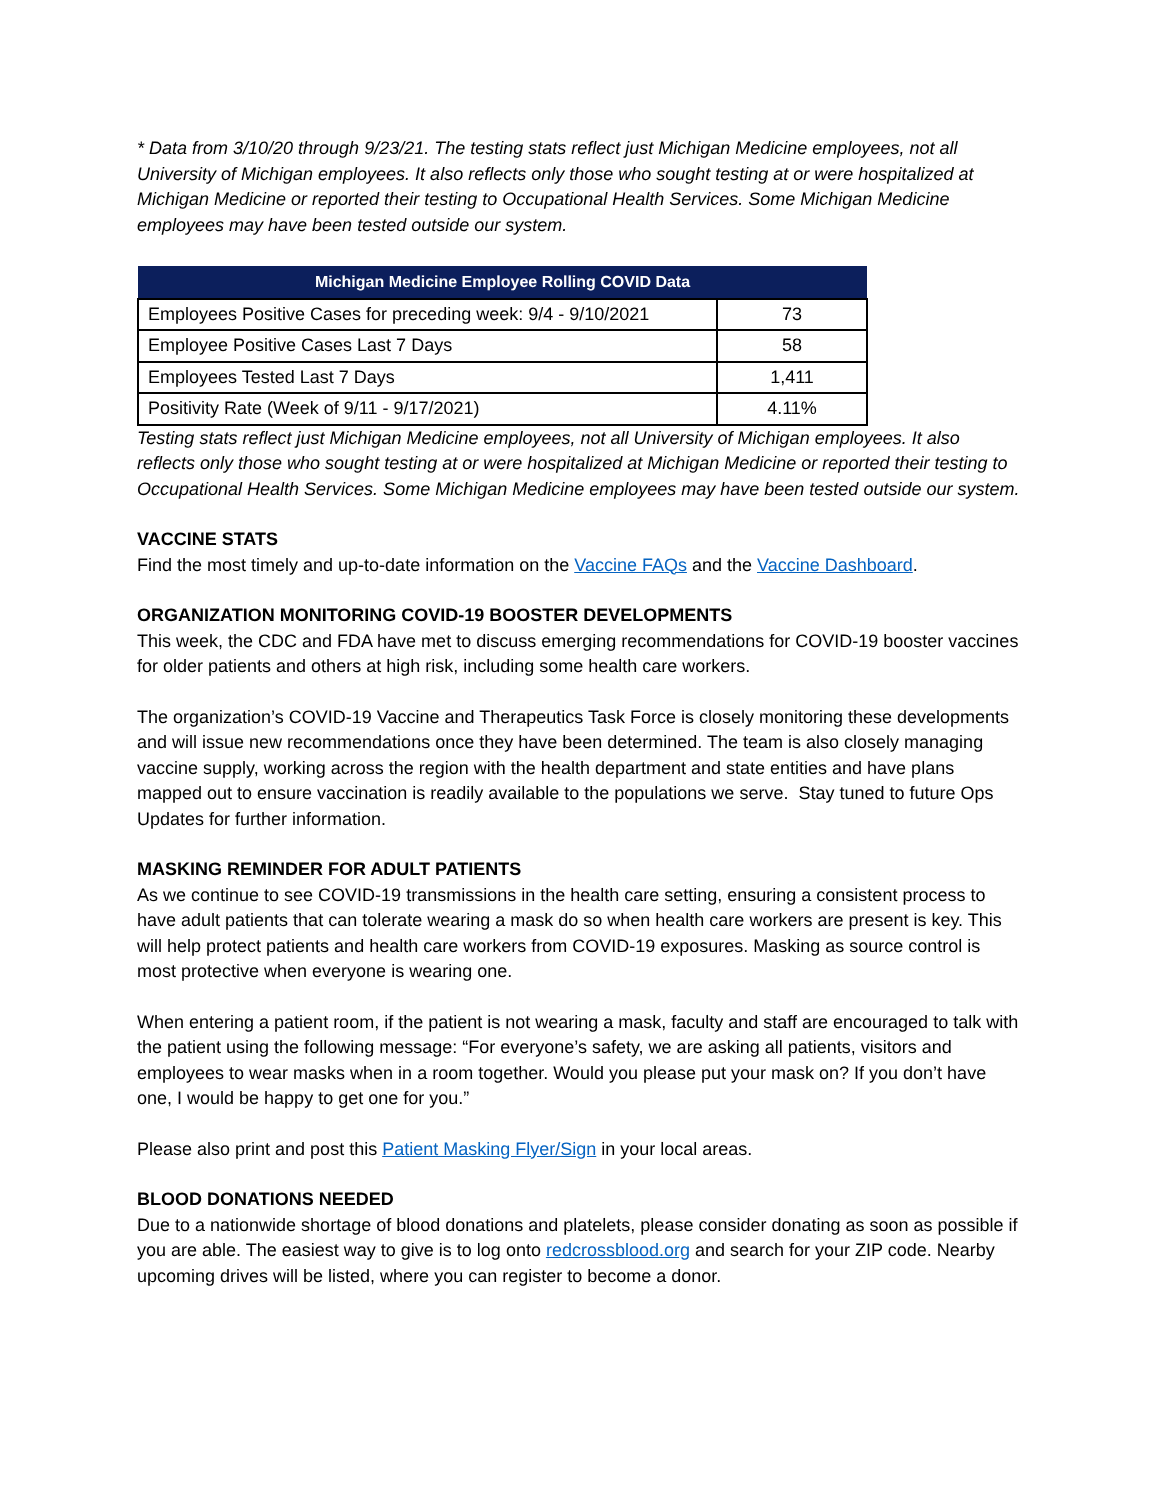* Data from 3/10/20 through 9/23/21. The testing stats reflect just Michigan Medicine employees, not all University of Michigan employees. It also reflects only those who sought testing at or were hospitalized at Michigan Medicine or reported their testing to Occupational Health Services. Some Michigan Medicine employees may have been tested outside our system.
| Michigan Medicine Employee Rolling COVID Data | |
| --- | --- |
| Employees Positive Cases for preceding week: 9/4 - 9/10/2021 | 73 |
| Employee Positive Cases Last 7 Days | 58 |
| Employees Tested Last 7 Days | 1,411 |
| Positivity Rate (Week of 9/11 - 9/17/2021) | 4.11% |
Testing stats reflect just Michigan Medicine employees, not all University of Michigan employees. It also reflects only those who sought testing at or were hospitalized at Michigan Medicine or reported their testing to Occupational Health Services. Some Michigan Medicine employees may have been tested outside our system.
VACCINE STATS
Find the most timely and up-to-date information on the Vaccine FAQs and the Vaccine Dashboard.
ORGANIZATION MONITORING COVID-19 BOOSTER DEVELOPMENTS
This week, the CDC and FDA have met to discuss emerging recommendations for COVID-19 booster vaccines for older patients and others at high risk, including some health care workers.
The organization’s COVID-19 Vaccine and Therapeutics Task Force is closely monitoring these developments and will issue new recommendations once they have been determined. The team is also closely managing vaccine supply, working across the region with the health department and state entities and have plans mapped out to ensure vaccination is readily available to the populations we serve. Stay tuned to future Ops Updates for further information.
MASKING REMINDER FOR ADULT PATIENTS
As we continue to see COVID-19 transmissions in the health care setting, ensuring a consistent process to have adult patients that can tolerate wearing a mask do so when health care workers are present is key. This will help protect patients and health care workers from COVID-19 exposures. Masking as source control is most protective when everyone is wearing one.
When entering a patient room, if the patient is not wearing a mask, faculty and staff are encouraged to talk with the patient using the following message: “For everyone’s safety, we are asking all patients, visitors and employees to wear masks when in a room together. Would you please put your mask on? If you don’t have one, I would be happy to get one for you.”
Please also print and post this Patient Masking Flyer/Sign in your local areas.
BLOOD DONATIONS NEEDED
Due to a nationwide shortage of blood donations and platelets, please consider donating as soon as possible if you are able. The easiest way to give is to log onto redcrossblood.org and search for your ZIP code. Nearby upcoming drives will be listed, where you can register to become a donor.